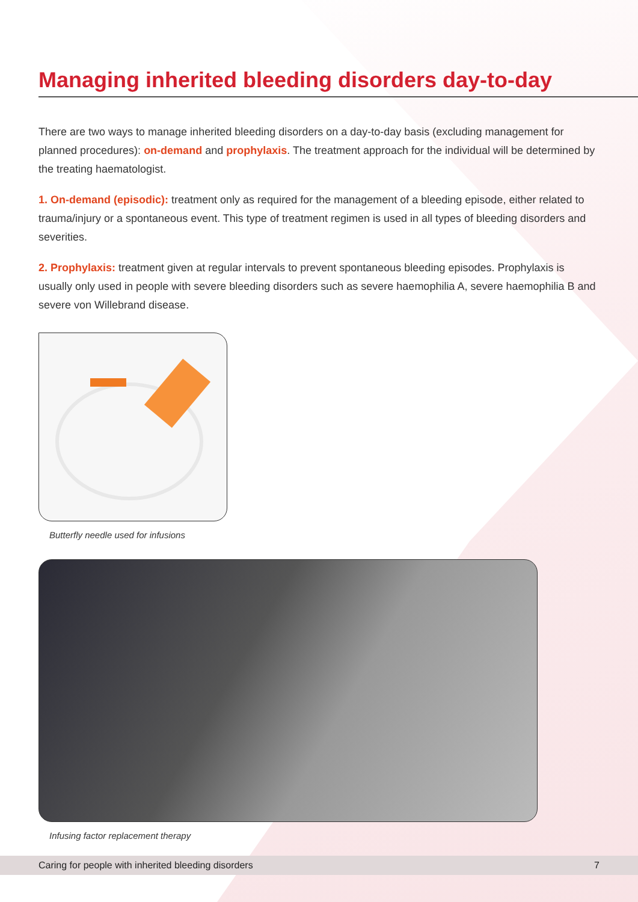Managing inherited bleeding disorders day-to-day
There are two ways to manage inherited bleeding disorders on a day-to-day basis (excluding management for planned procedures): on-demand and prophylaxis. The treatment approach for the individual will be determined by the treating haematologist.
1. On-demand (episodic): treatment only as required for the management of a bleeding episode, either related to trauma/injury or a spontaneous event. This type of treatment regimen is used in all types of bleeding disorders and severities.
2. Prophylaxis: treatment given at regular intervals to prevent spontaneous bleeding episodes. Prophylaxis is usually only used in people with severe bleeding disorders such as severe haemophilia A, severe haemophilia B and severe von Willebrand disease.
Butterfly needle used for infusions
Infusing factor replacement therapy
Caring for people with inherited bleeding disorders 7